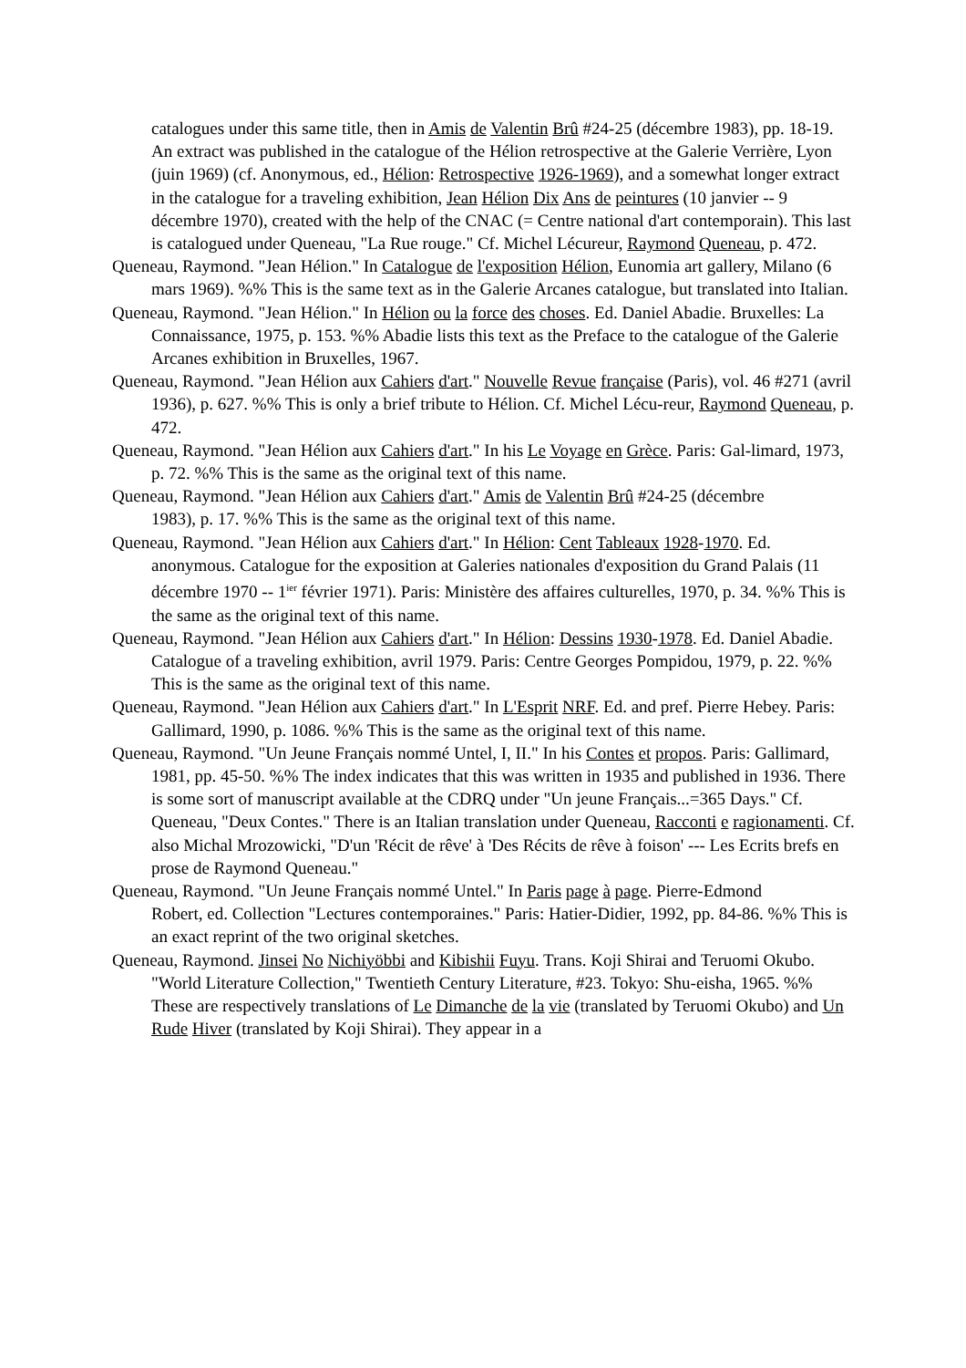catalogues under this same title, then in Amis de Valentin Brû #24-25 (décembre 1983), pp. 18-19. An extract was published in the catalogue of the Hélion retrospective at the Galerie Verrière, Lyon (juin 1969) (cf. Anonymous, ed., Hélion: Retrospective 1926-1969), and a somewhat longer extract in the catalogue for a traveling exhibition, Jean Hélion Dix Ans de peintures (10 janvier -- 9 décembre 1970), created with the help of the CNAC (= Centre national d'art contemporain). This last is catalogued under Queneau, "La Rue rouge." Cf. Michel Lécureur, Raymond Queneau, p. 472.
Queneau, Raymond. "Jean Hélion." In Catalogue de l'exposition Hélion, Eunomia art gallery, Milano (6 mars 1969). %% This is the same text as in the Galerie Arcanes catalogue, but translated into Italian.
Queneau, Raymond. "Jean Hélion." In Hélion ou la force des choses. Ed. Daniel Abadie. Bruxelles: La Connaissance, 1975, p. 153. %% Abadie lists this text as the Preface to the catalogue of the Galerie Arcanes exhibition in Bruxelles, 1967.
Queneau, Raymond. "Jean Hélion aux Cahiers d'art." Nouvelle Revue française (Paris), vol. 46 #271 (avril 1936), p. 627. %% This is only a brief tribute to Hélion. Cf. Michel Lécu-reur, Raymond Queneau, p. 472.
Queneau, Raymond. "Jean Hélion aux Cahiers d'art." In his Le Voyage en Grèce. Paris: Gal-limard, 1973, p. 72. %% This is the same as the original text of this name.
Queneau, Raymond. "Jean Hélion aux Cahiers d'art." Amis de Valentin Brû #24-25 (décembre
1983), p. 17. %% This is the same as the original text of this name.
Queneau, Raymond. "Jean Hélion aux Cahiers d'art." In Hélion: Cent Tableaux 1928-1970. Ed. anonymous. Catalogue for the exposition at Galeries nationales d'exposition du Grand Palais (11 décembre 1970 -- 1<sup>ier</sup> février 1971). Paris: Ministère des affaires culturelles, 1970, p. 34. %% This is the same as the original text of this name.
Queneau, Raymond. "Jean Hélion aux Cahiers d'art." In Hélion: Dessins 1930-1978. Ed. Daniel Abadie. Catalogue of a traveling exhibition, avril 1979. Paris: Centre Georges Pompidou, 1979, p. 22. %% This is the same as the original text of this name.
Queneau, Raymond. "Jean Hélion aux Cahiers d'art." In L'Esprit NRF. Ed. and pref. Pierre Hebey. Paris: Gallimard, 1990, p. 1086. %% This is the same as the original text of this name.
Queneau, Raymond. "Un Jeune Français nommé Untel, I, II." In his Contes et propos. Paris: Gallimard, 1981, pp. 45-50. %% The index indicates that this was written in 1935 and published in 1936. There is some sort of manuscript available at the CDRQ under "Un jeune Français...=365 Days." Cf. Queneau, "Deux Contes." There is an Italian translation under Queneau, Racconti e ragionamenti. Cf. also Michal Mrozowicki, "D'un 'Récit de rêve' à 'Des Récits de rêve à foison' --- Les Ecrits brefs en prose de Raymond Queneau."
Queneau, Raymond. "Un Jeune Français nommé Untel." In Paris page à page. Pierre-Edmond
Robert, ed. Collection "Lectures contemporaines." Paris: Hatier-Didier, 1992, pp. 84-86. %% This is an exact reprint of the two original sketches.
Queneau, Raymond. Jinsei No Nichiyöbbi and Kibishii Fuyu. Trans. Koji Shirai and Teruomi Okubo. "World Literature Collection," Twentieth Century Literature, #23. Tokyo: Shu-eisha, 1965. %% These are respectively translations of Le Dimanche de la vie (translated by Teruomi Okubo) and Un Rude Hiver (translated by Koji Shirai). They appear in a